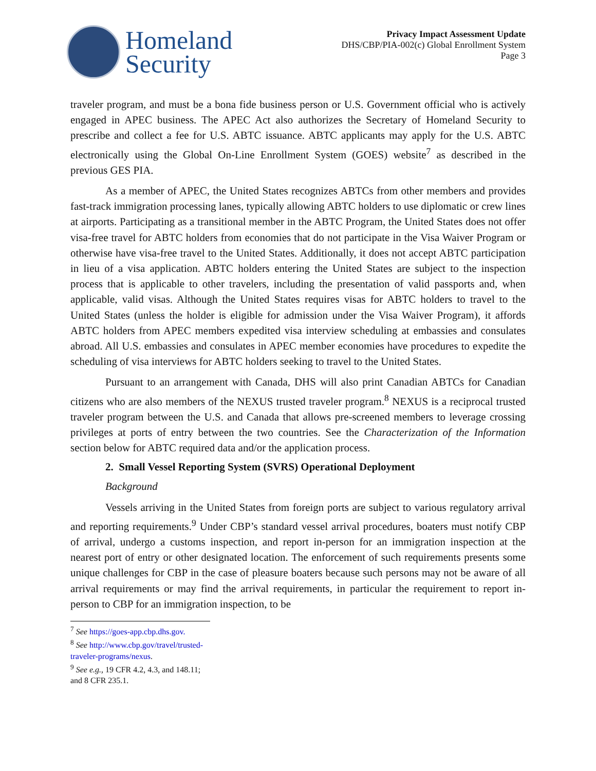Homeland
Security
Privacy Impact Assessment Update
DHS/CBP/PIA-002(c) Global Enrollment System
Page 3
traveler program, and must be a bona fide business person or U.S. Government official who is actively engaged in APEC business. The APEC Act also authorizes the Secretary of Homeland Security to prescribe and collect a fee for U.S. ABTC issuance. ABTC applicants may apply for the U.S. ABTC electronically using the Global On-Line Enrollment System (GOES) website<sup>7</sup> as described in the previous GES PIA.
As a member of APEC, the United States recognizes ABTCs from other members and provides fast-track immigration processing lanes, typically allowing ABTC holders to use diplomatic or crew lines at airports. Participating as a transitional member in the ABTC Program, the United States does not offer visa-free travel for ABTC holders from economies that do not participate in the Visa Waiver Program or otherwise have visa-free travel to the United States. Additionally, it does not accept ABTC participation in lieu of a visa application. ABTC holders entering the United States are subject to the inspection process that is applicable to other travelers, including the presentation of valid passports and, when applicable, valid visas. Although the United States requires visas for ABTC holders to travel to the United States (unless the holder is eligible for admission under the Visa Waiver Program), it affords ABTC holders from APEC members expedited visa interview scheduling at embassies and consulates abroad. All U.S. embassies and consulates in APEC member economies have procedures to expedite the scheduling of visa interviews for ABTC holders seeking to travel to the United States.
Pursuant to an arrangement with Canada, DHS will also print Canadian ABTCs for Canadian citizens who are also members of the NEXUS trusted traveler program.<sup>8</sup> NEXUS is a reciprocal trusted traveler program between the U.S. and Canada that allows pre-screened members to leverage crossing privileges at ports of entry between the two countries. See the Characterization of the Information section below for ABTC required data and/or the application process.
2. Small Vessel Reporting System (SVRS) Operational Deployment
Background
Vessels arriving in the United States from foreign ports are subject to various regulatory arrival and reporting requirements.<sup>9</sup> Under CBP’s standard vessel arrival procedures, boaters must notify CBP of arrival, undergo a customs inspection, and report in-person for an immigration inspection at the nearest port of entry or other designated location. The enforcement of such requirements presents some unique challenges for CBP in the case of pleasure boaters because such persons may not be aware of all arrival requirements or may find the arrival requirements, in particular the requirement to report in-person to CBP for an immigration inspection, to be
<sup>7</sup> See https://goes-app.cbp.dhs.gov.
<sup>8</sup> See http://www.cbp.gov/travel/trusted-traveler-programs/nexus.
<sup>9</sup> See e.g., 19 CFR 4.2, 4.3, and 148.11; and 8 CFR 235.1.